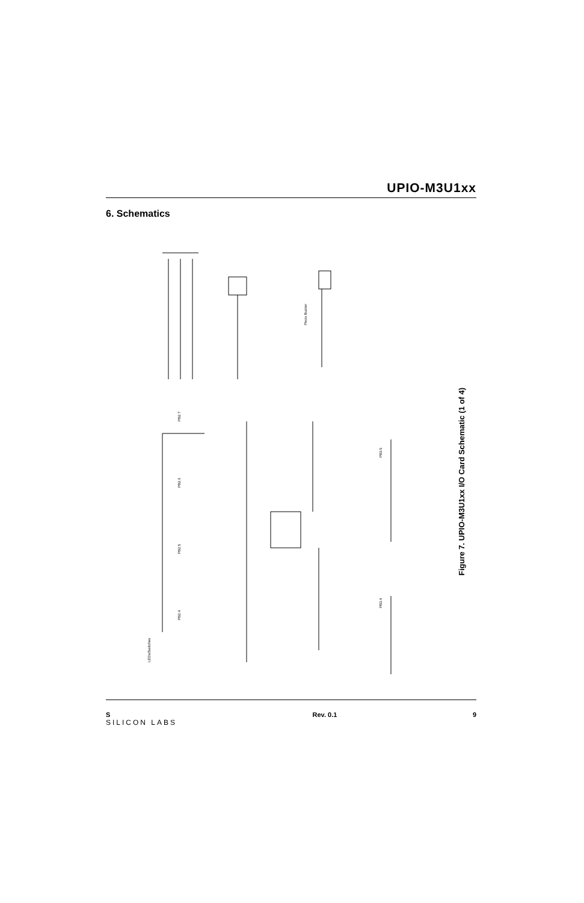UPIO-M3U1xx
6. Schematics
LEDs/Switches
PB2.7
PB2.6
PB2.5
PB2.4
Piezo Buzzer
PB3.5
PB3.4
Figure 7. UPIO-M3U1xx I/O Card Schematic (1 of 4)
S
SILICON LABS
Rev. 0.1 9